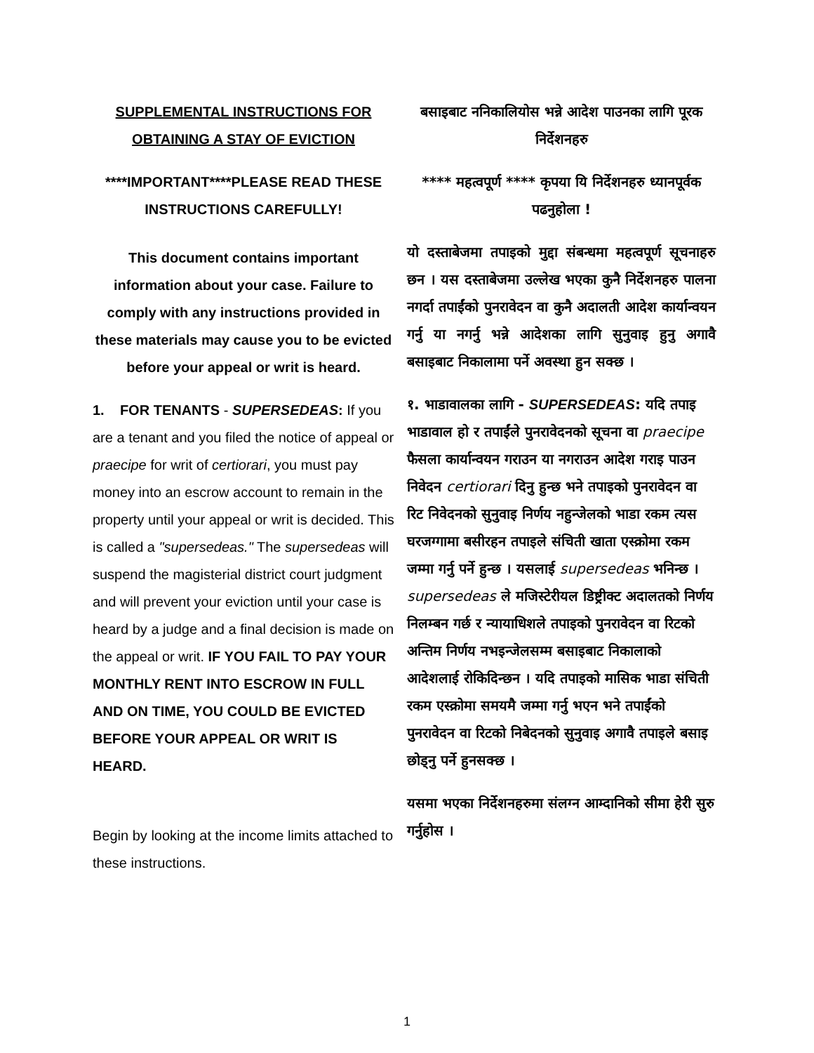SUPPLEMENTAL INSTRUCTIONS FOR OBTAINING A STAY OF EVICTION
****IMPORTANT****PLEASE READ THESE INSTRUCTIONS CAREFULLY!
This document contains important information about your case. Failure to comply with any instructions provided in these materials may cause you to be evicted before your appeal or writ is heard.
1. FOR TENANTS - SUPERSEDEAS: If you are a tenant and you filed the notice of appeal or praecipe for writ of certiorari, you must pay money into an escrow account to remain in the property until your appeal or writ is decided. This is called a "supersedeas." The supersedeas will suspend the magisterial district court judgment and will prevent your eviction until your case is heard by a judge and a final decision is made on the appeal or writ. IF YOU FAIL TO PAY YOUR MONTHLY RENT INTO ESCROW IN FULL AND ON TIME, YOU COULD BE EVICTED BEFORE YOUR APPEAL OR WRIT IS HEARD.
Begin by looking at the income limits attached to these instructions.
बसाइबाट ननिकालियोस भन्ने आदेश पाउनका लागि पूरक निर्देशनहरु
**** महत्वपूर्ण **** कृपया यि निर्देशनहरु ध्यानपूर्वक पढनुहोला !
यो दस्ताबेजमा तपाइको मुद्दा संबन्धमा महत्वपूर्ण सूचनाहरु छन । यस दस्ताबेजमा उल्लेख भएका कुनै निर्देशनहरु पालना नगर्दा तपाईंको पुनरावेदन वा कुनै अदालती आदेश कार्यान्वयन गर्नु या नगर्नु भन्ने आदेशका लागि सुनुवाइ हुनु अगावै बसाइबाट निकालामा पर्ने अवस्था हुन सक्छ ।
१. भाडावालका लागि - SUPERSEDEAS: यदि तपाइ भाडावाल हो र तपाईंले पुनरावेदनको सूचना वा praecipe फैसला कार्यान्वयन गराउन या नगराउन आदेश गराइ पाउन निवेदन certiorari दिनु हुन्छ भने तपाइको पुनरावेदन वा रिट निवेदनको सुनुवाइ निर्णय नहुन्जेलको भाडा रकम त्यस घरजग्गामा बसीरहन तपाइले संचिती खाता एस्क्रोमा रकम जम्मा गर्नु पर्ने हुन्छ । यसलाई supersedeas भनिन्छ । supersedeas ले मजिस्टेरीयल डिष्ट्रीक्ट अदालतको निर्णय निलम्बन गर्छ र न्यायाधिशले तपाइको पुनरावेदन वा रिटको अन्तिम निर्णय नभइन्जेलसम्म बसाइबाट निकालाको आदेशलाई रोकिदिन्छन । यदि तपाइको मासिक भाडा संचिती रकम एस्क्रोमा समयमै जम्मा गर्नु भएन भने तपाईंको पुनरावेदन वा रिटको निबेदनको सुनुवाइ अगावै तपाइले बसाइ छोड्नु पर्ने हुनसक्छ ।
यसमा भएका निर्देशनहरुमा संलग्न आम्दानिको सीमा हेरी सुरु गर्नुहोस ।
1